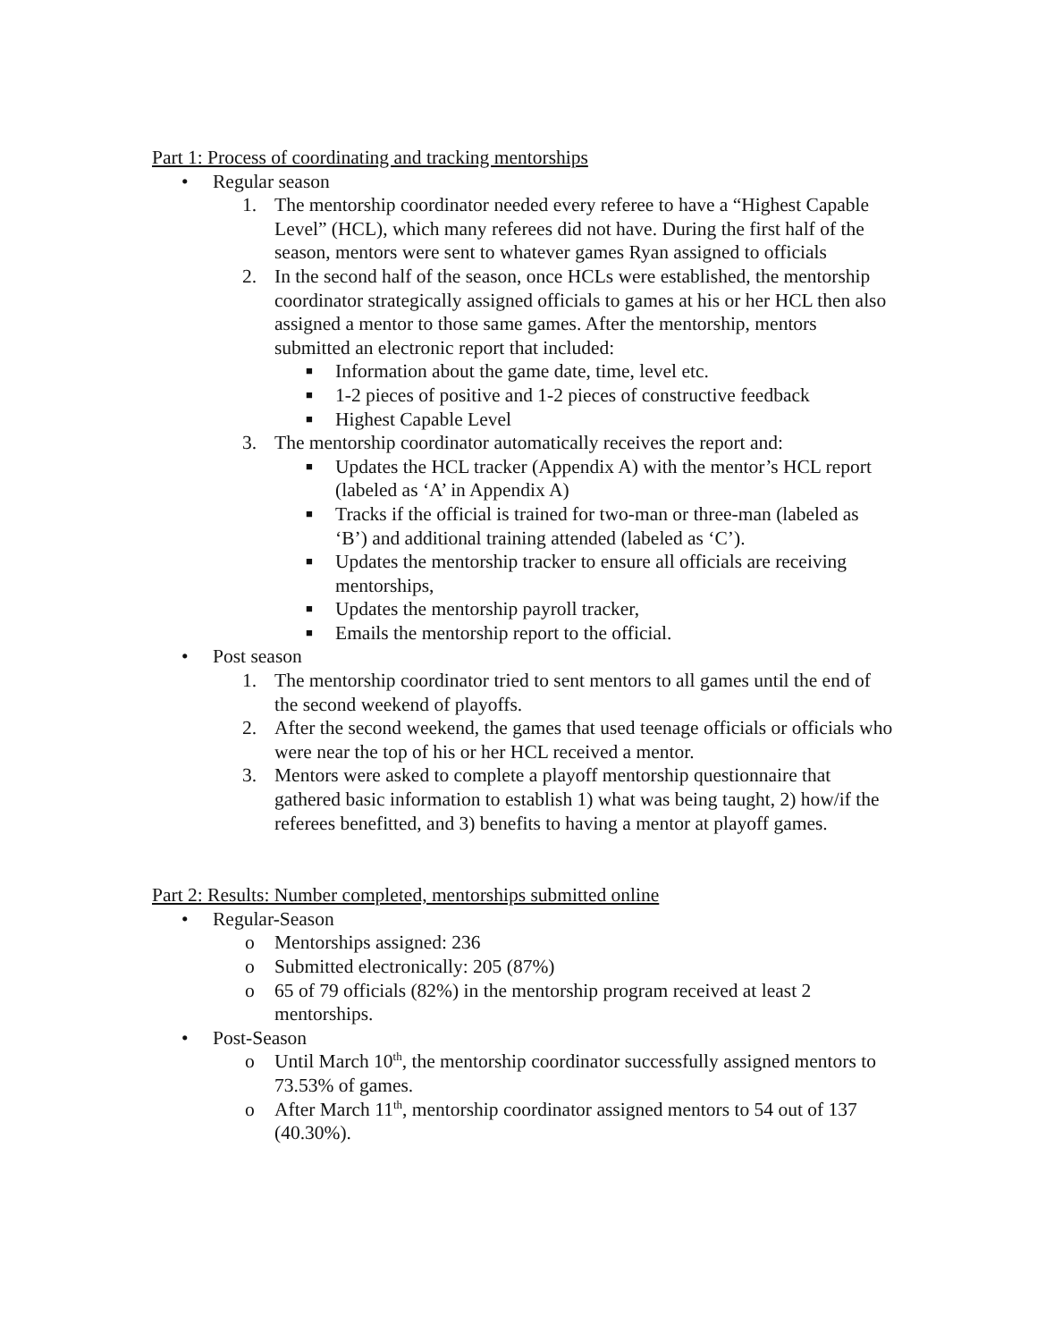Part 1: Process of coordinating and tracking mentorships
• Regular season
1. The mentorship coordinator needed every referee to have a “Highest Capable Level” (HCL), which many referees did not have. During the first half of the season, mentors were sent to whatever games Ryan assigned to officials
2. In the second half of the season, once HCLs were established, the mentorship coordinator strategically assigned officials to games at his or her HCL then also assigned a mentor to those same games. After the mentorship, mentors submitted an electronic report that included:
■ Information about the game date, time, level etc.
■ 1-2 pieces of positive and 1-2 pieces of constructive feedback
■ Highest Capable Level
3. The mentorship coordinator automatically receives the report and:
■ Updates the HCL tracker (Appendix A) with the mentor’s HCL report (labeled as ‘A’ in Appendix A)
■ Tracks if the official is trained for two-man or three-man (labeled as ‘B’) and additional training attended (labeled as ‘C’).
■ Updates the mentorship tracker to ensure all officials are receiving mentorships,
■ Updates the mentorship payroll tracker,
■ Emails the mentorship report to the official.
• Post season
1. The mentorship coordinator tried to sent mentors to all games until the end of the second weekend of playoffs.
2. After the second weekend, the games that used teenage officials or officials who were near the top of his or her HCL received a mentor.
3. Mentors were asked to complete a playoff mentorship questionnaire that gathered basic information to establish 1) what was being taught, 2) how/if the referees benefitted, and 3) benefits to having a mentor at playoff games.
Part 2: Results: Number completed, mentorships submitted online
• Regular-Season
o Mentorships assigned: 236
o Submitted electronically: 205 (87%)
o 65 of 79 officials (82%) in the mentorship program received at least 2 mentorships.
• Post-Season
o Until March 10<sup>th</sup>, the mentorship coordinator successfully assigned mentors to 73.53% of games.
o After March 11<sup>th</sup>, mentorship coordinator assigned mentors to 54 out of 137 (40.30%).